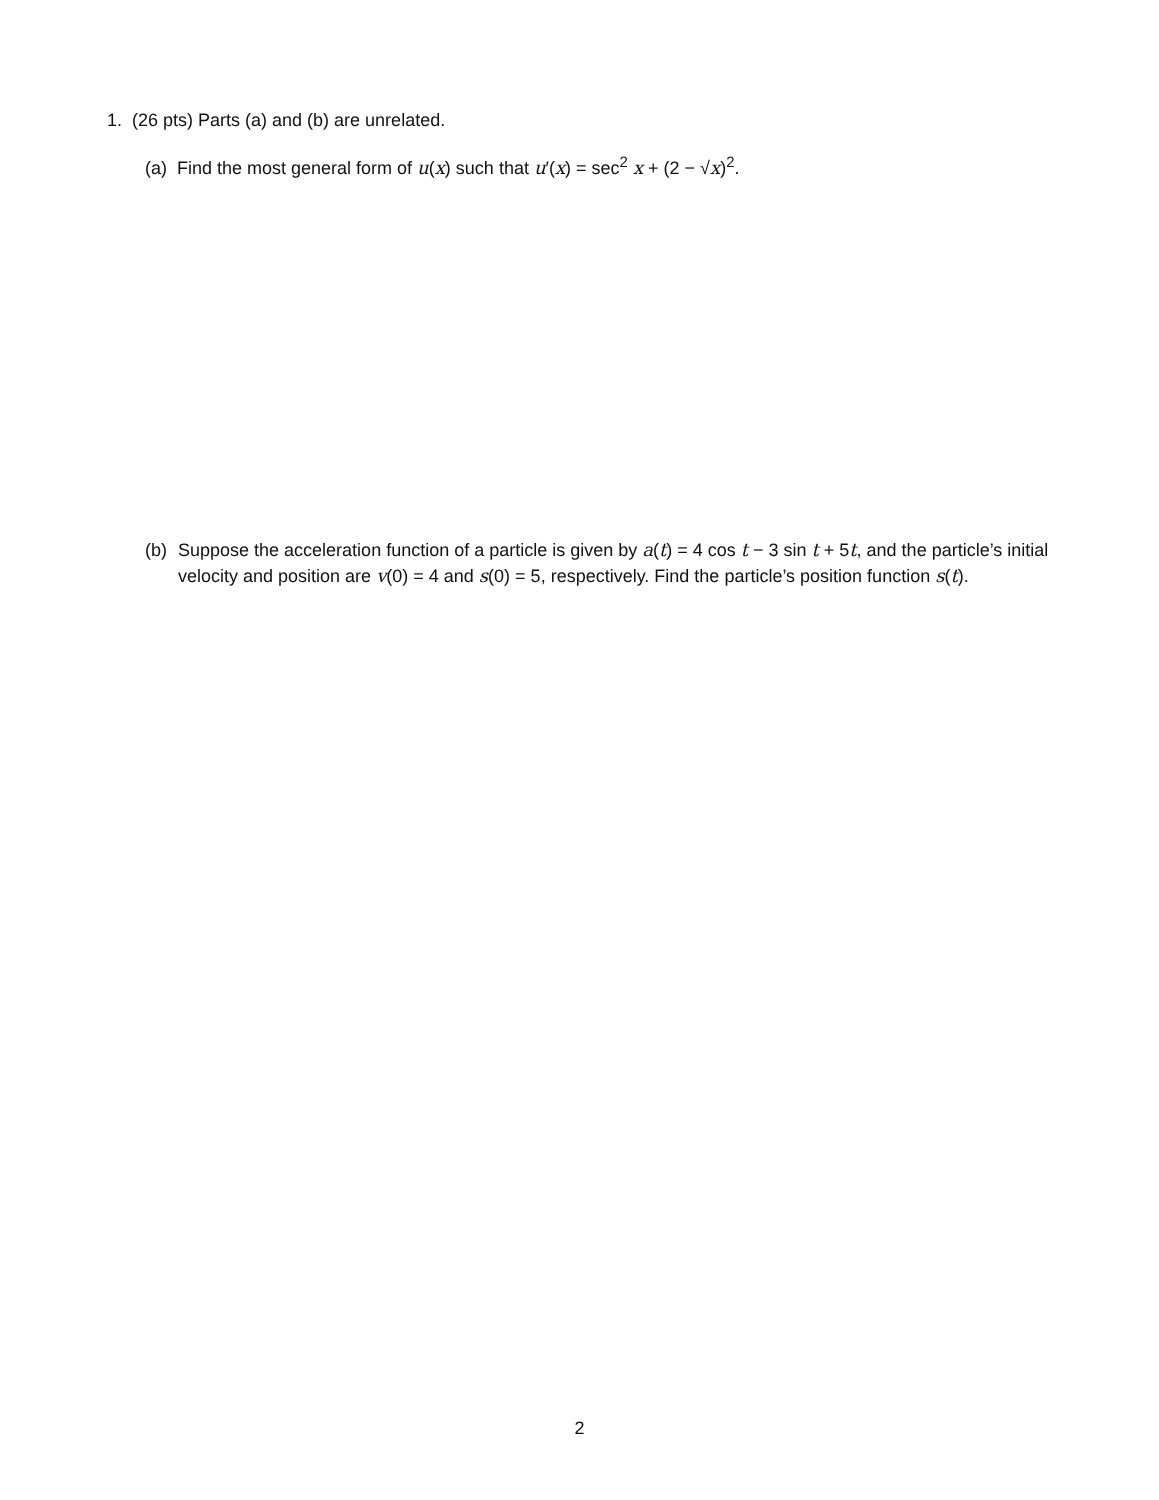1. (26 pts) Parts (a) and (b) are unrelated.
(a) Find the most general form of u(x) such that u′(x) = sec<sup>2</sup> x + (2 − √x)<sup>2</sup>.
(b) Suppose the acceleration function of a particle is given by a(t) = 4 cos t − 3 sin t + 5t, and the particle’s initial velocity and position are v(0) = 4 and s(0) = 5, respectively. Find the particle’s position function s(t).
2